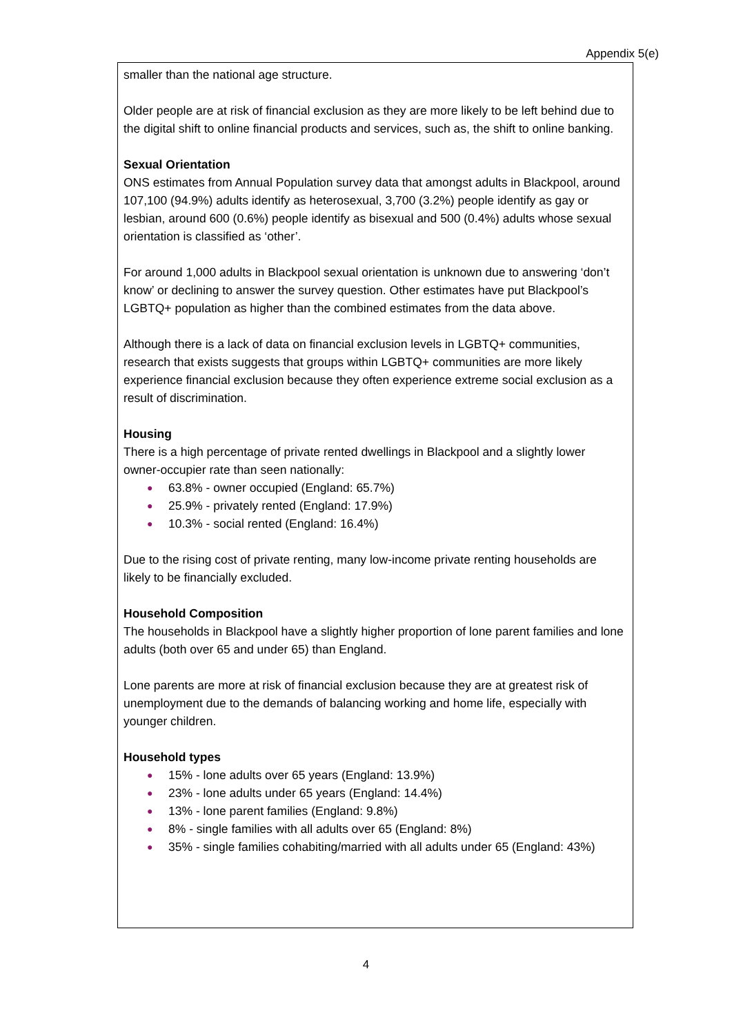Appendix 5(e)
smaller than the national age structure.
Older people are at risk of financial exclusion as they are more likely to be left behind due to the digital shift to online financial products and services, such as, the shift to online banking.
Sexual Orientation
ONS estimates from Annual Population survey data that amongst adults in Blackpool, around 107,100 (94.9%) adults identify as heterosexual, 3,700 (3.2%) people identify as gay or lesbian, around 600 (0.6%) people identify as bisexual and 500 (0.4%) adults whose sexual orientation is classified as ‘other’.
For around 1,000 adults in Blackpool sexual orientation is unknown due to answering ‘don’t know’ or declining to answer the survey question. Other estimates have put Blackpool’s LGBTQ+ population as higher than the combined estimates from the data above.
Although there is a lack of data on financial exclusion levels in LGBTQ+ communities, research that exists suggests that groups within LGBTQ+ communities are more likely experience financial exclusion because they often experience extreme social exclusion as a result of discrimination.
Housing
There is a high percentage of private rented dwellings in Blackpool and a slightly lower owner-occupier rate than seen nationally:
● 63.8% - owner occupied (England: 65.7%)
● 25.9% - privately rented (England: 17.9%)
● 10.3% - social rented (England: 16.4%)
Due to the rising cost of private renting, many low-income private renting households are likely to be financially excluded.
Household Composition
The households in Blackpool have a slightly higher proportion of lone parent families and lone adults (both over 65 and under 65) than England.
Lone parents are more at risk of financial exclusion because they are at greatest risk of unemployment due to the demands of balancing working and home life, especially with younger children.
Household types
● 15% - lone adults over 65 years (England: 13.9%)
● 23% - lone adults under 65 years (England: 14.4%)
● 13% - lone parent families (England: 9.8%)
● 8% - single families with all adults over 65 (England: 8%)
● 35% - single families cohabiting/married with all adults under 65 (England: 43%)
4